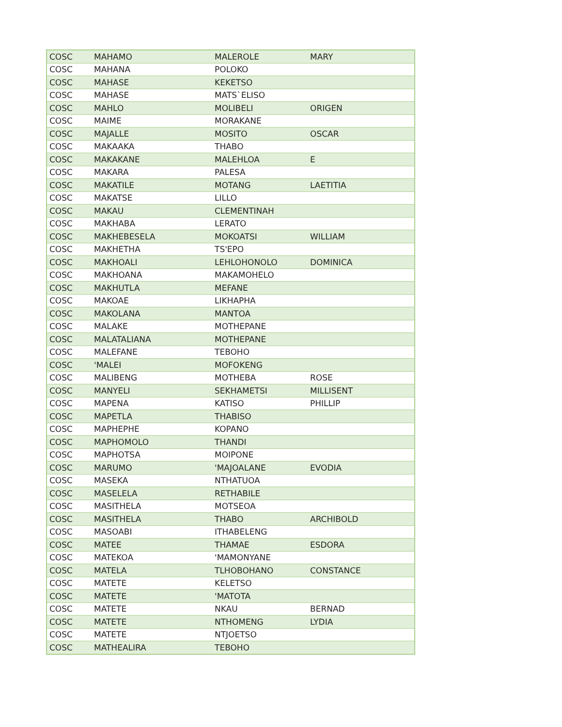| COSC | MAHAMO | MALEROLE | MARY |
| COSC | MAHANA | POLOKO | |
| COSC | MAHASE | KEKETSO | |
| COSC | MAHASE | MATS`ELISO | |
| COSC | MAHLO | MOLIBELI | ORIGEN |
| COSC | MAIME | MORAKANE | |
| COSC | MAJALLE | MOSITO | OSCAR |
| COSC | MAKAAKA | THABO | |
| COSC | MAKAKANE | MALEHLOA | E |
| COSC | MAKARA | PALESA | |
| COSC | MAKATILE | MOTANG | LAETITIA |
| COSC | MAKATSE | LILLO | |
| COSC | MAKAU | CLEMENTINAH | |
| COSC | MAKHABA | LERATO | |
| COSC | MAKHEBESELA | MOKOATSI | WILLIAM |
| COSC | MAKHETHA | TS'EPO | |
| COSC | MAKHOALI | LEHLOHONOLO | DOMINICA |
| COSC | MAKHOANA | MAKAMOHELO | |
| COSC | MAKHUTLA | MEFANE | |
| COSC | MAKOAE | LIKHAPHA | |
| COSC | MAKOLANA | MANTOA | |
| COSC | MALAKE | MOTHEPANE | |
| COSC | MALATALIANA | MOTHEPANE | |
| COSC | MALEFANE | TEBOHO | |
| COSC | 'MALEI | MOFOKENG | |
| COSC | MALIBENG | MOTHEBA | ROSE |
| COSC | MANYELI | SEKHAMETSI | MILLISENT |
| COSC | MAPENA | KATISO | PHILLIP |
| COSC | MAPETLA | THABISO | |
| COSC | MAPHEPHE | KOPANO | |
| COSC | MAPHOMOLO | THANDI | |
| COSC | MAPHOTSA | MOIPONE | |
| COSC | MARUMO | 'MAJOALANE | EVODIA |
| COSC | MASEKA | NTHATUOA | |
| COSC | MASELELA | RETHABILE | |
| COSC | MASITHELA | MOTSEOA | |
| COSC | MASITHELA | THABO | ARCHIBOLD |
| COSC | MASOABI | ITHABELENG | |
| COSC | MATEE | THAMAE | ESDORA |
| COSC | MATEKOA | 'MAMONYANE | |
| COSC | MATELA | TLHOBOHANO | CONSTANCE |
| COSC | MATETE | KELETSO | |
| COSC | MATETE | 'MATOTA | |
| COSC | MATETE | NKAU | BERNAD |
| COSC | MATETE | NTHOMENG | LYDIA |
| COSC | MATETE | NTJOETSO | |
| COSC | MATHEALIRA | TEBOHO | |